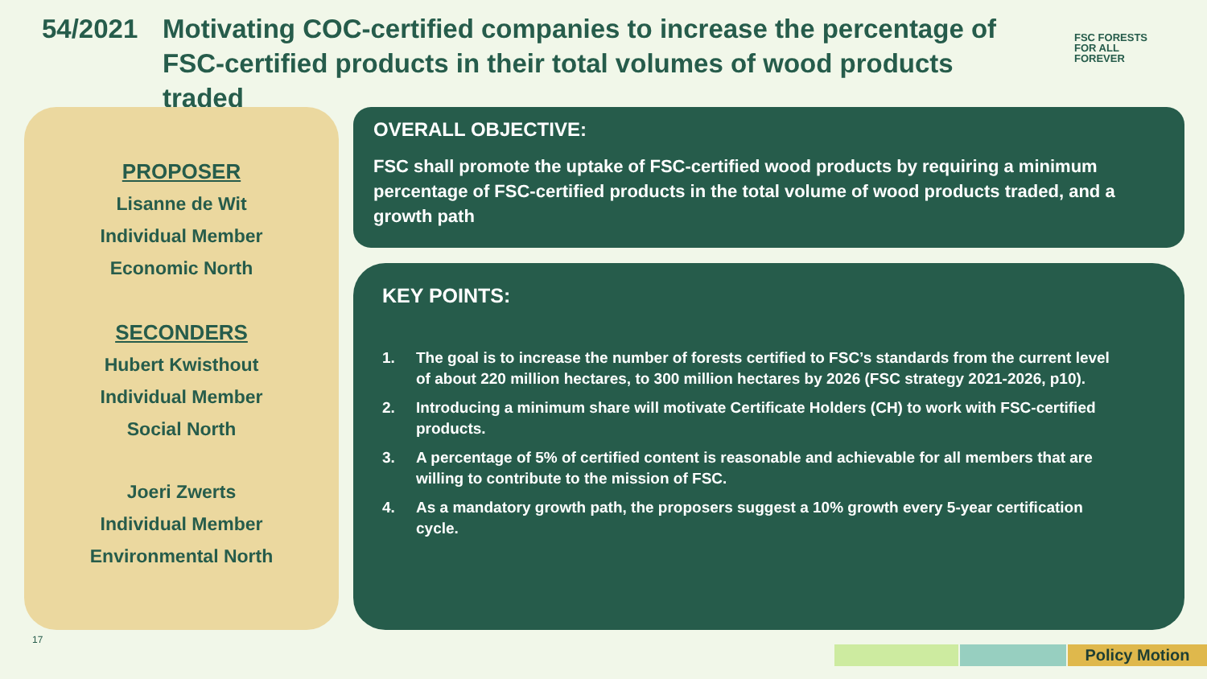54/2021 Motivating COC-certified companies to increase the percentage of FSC-certified products in their total volumes of wood products traded
FSC FORESTS
FOR ALL
FOREVER
PROPOSER
Lisanne de Wit
Individual Member
Economic North
SECONDERS
Hubert Kwisthout
Individual Member
Social North
Joeri Zwerts
Individual Member
Environmental North
OVERALL OBJECTIVE:
FSC shall promote the uptake of FSC-certified wood products by requiring a minimum percentage of FSC-certified products in the total volume of wood products traded, and a growth path
KEY POINTS:
1. The goal is to increase the number of forests certified to FSC’s standards from the current level of about 220 million hectares, to 300 million hectares by 2026 (FSC strategy 2021-2026, p10).
2. Introducing a minimum share will motivate Certificate Holders (CH) to work with FSC-certified products.
3. A percentage of 5% of certified content is reasonable and achievable for all members that are willing to contribute to the mission of FSC.
4. As a mandatory growth path, the proposers suggest a 10% growth every 5-year certification cycle.
17
Policy Motion